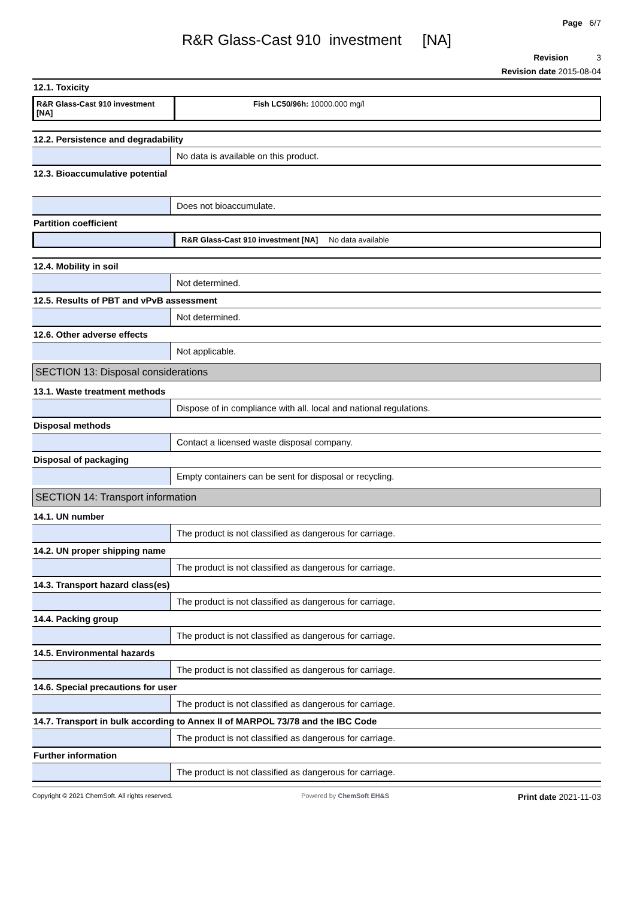Page 6/7
R&R Glass-Cast 910 investment [NA]
Revision 3
Revision date 2015-08-04
12.1. Toxicity
R&R Glass-Cast 910 investment [NA]
Fish LC50/96h: 10000.000 mg/l
12.2. Persistence and degradability
No data is available on this product.
12.3. Bioaccumulative potential
Does not bioaccumulate.
Partition coefficient
R&R Glass-Cast 910 investment [NA] No data available
12.4. Mobility in soil
Not determined.
12.5. Results of PBT and vPvB assessment
Not determined.
12.6. Other adverse effects
Not applicable.
SECTION 13: Disposal considerations
13.1. Waste treatment methods
Dispose of in compliance with all. local and national regulations.
Disposal methods
Contact a licensed waste disposal company.
Disposal of packaging
Empty containers can be sent for disposal or recycling.
SECTION 14: Transport information
14.1. UN number
The product is not classified as dangerous for carriage.
14.2. UN proper shipping name
The product is not classified as dangerous for carriage.
14.3. Transport hazard class(es)
The product is not classified as dangerous for carriage.
14.4. Packing group
The product is not classified as dangerous for carriage.
14.5. Environmental hazards
The product is not classified as dangerous for carriage.
14.6. Special precautions for user
The product is not classified as dangerous for carriage.
14.7. Transport in bulk according to Annex II of MARPOL 73/78 and the IBC Code
The product is not classified as dangerous for carriage.
Further information
The product is not classified as dangerous for carriage.
Copyright © 2021 ChemSoft. All rights reserved. Powered by ChemSoft EH&S Print date 2021-11-03